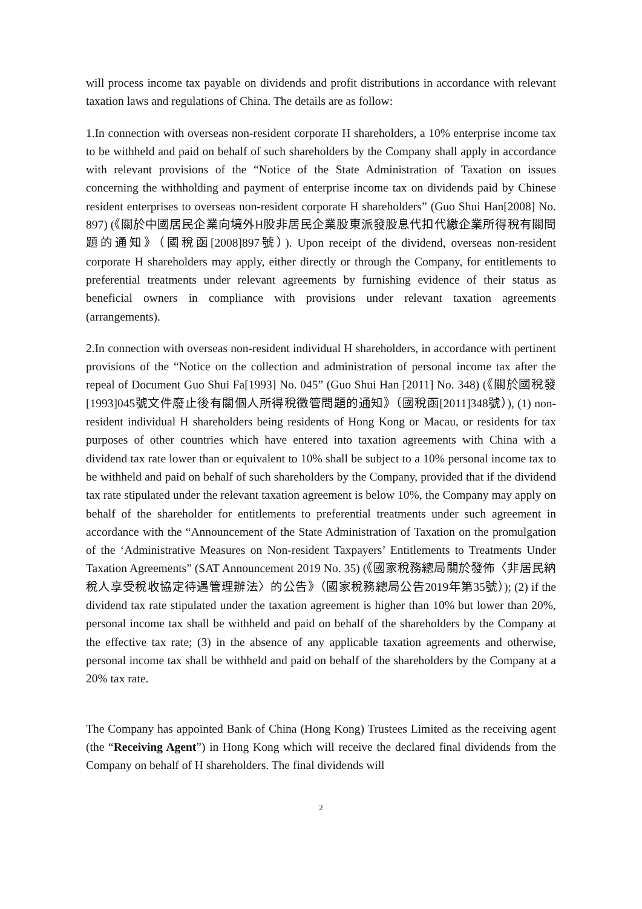will process income tax payable on dividends and profit distributions in accordance with relevant taxation laws and regulations of China. The details are as follow:
1.In connection with overseas non-resident corporate H shareholders, a 10% enterprise income tax to be withheld and paid on behalf of such shareholders by the Company shall apply in accordance with relevant provisions of the “Notice of the State Administration of Taxation on issues concerning the withholding and payment of enterprise income tax on dividends paid by Chinese resident enterprises to overseas non-resident corporate H shareholders” (Guo Shui Han[2008] No. 897) (《關於中國居民企業向境外H股非居民企業股東派發股息代扣代繳企業所得稅有關問題的通知》（國稅函[2008]897號）). Upon receipt of the dividend, overseas non-resident corporate H shareholders may apply, either directly or through the Company, for entitlements to preferential treatments under relevant agreements by furnishing evidence of their status as beneficial owners in compliance with provisions under relevant taxation agreements (arrangements).
2.In connection with overseas non-resident individual H shareholders, in accordance with pertinent provisions of the “Notice on the collection and administration of personal income tax after the repeal of Document Guo Shui Fa[1993] No. 045” (Guo Shui Han [2011] No. 348) (《關於國稅發[1993]045號文件廢止後有關個人所得稅徵管問題的通知》（國稅函[2011]348號）), (1) non-resident individual H shareholders being residents of Hong Kong or Macau, or residents for tax purposes of other countries which have entered into taxation agreements with China with a dividend tax rate lower than or equivalent to 10% shall be subject to a 10% personal income tax to be withheld and paid on behalf of such shareholders by the Company, provided that if the dividend tax rate stipulated under the relevant taxation agreement is below 10%, the Company may apply on behalf of the shareholder for entitlements to preferential treatments under such agreement in accordance with the “Announcement of the State Administration of Taxation on the promulgation of the ‘Administrative Measures on Non-resident Taxpayers’ Entitlements to Treatments Under Taxation Agreements” (SAT Announcement 2019 No. 35) (《國家稅務總局關於發佈〈非居民納稅人享受稅收協定待遇管理辦法〉的公告》（國家稅務總局公告2019年第35號）); (2) if the dividend tax rate stipulated under the taxation agreement is higher than 10% but lower than 20%, personal income tax shall be withheld and paid on behalf of the shareholders by the Company at the effective tax rate; (3) in the absence of any applicable taxation agreements and otherwise, personal income tax shall be withheld and paid on behalf of the shareholders by the Company at a 20% tax rate.
The Company has appointed Bank of China (Hong Kong) Trustees Limited as the receiving agent (the “Receiving Agent”) in Hong Kong which will receive the declared final dividends from the Company on behalf of H shareholders. The final dividends will
2